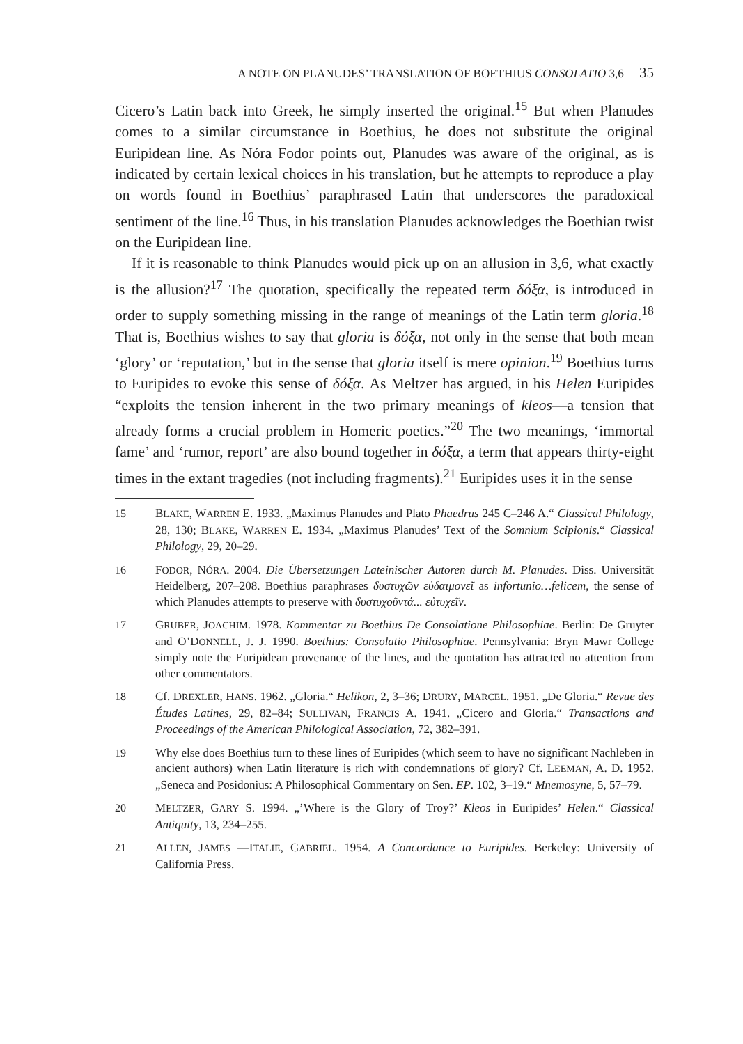A NOTE ON PLANUDES’ TRANSLATION OF BOETHIUS CONSOLATIO 3,6 35
Cicero’s Latin back into Greek, he simply inserted the original.<sup>15</sup> But when Planudes comes to a similar circumstance in Boethius, he does not substitute the original Euripidean line. As Nóra Fodor points out, Planudes was aware of the original, as is indicated by certain lexical choices in his translation, but he attempts to reproduce a play on words found in Boethius’ paraphrased Latin that underscores the paradoxical sentiment of the line.<sup>16</sup> Thus, in his translation Planudes acknowledges the Boethian twist on the Euripidean line.
If it is reasonable to think Planudes would pick up on an allusion in 3,6, what exactly is the allusion?<sup>17</sup> The quotation, specifically the repeated term δόξα, is introduced in order to supply something missing in the range of meanings of the Latin term gloria.<sup>18</sup> That is, Boethius wishes to say that gloria is δόξα, not only in the sense that both mean ‘glory’ or ‘reputation,’ but in the sense that gloria itself is mere opinion.<sup>19</sup> Boethius turns to Euripides to evoke this sense of δόξα. As Meltzer has argued, in his Helen Euripides “exploits the tension inherent in the two primary meanings of kleos—a tension that already forms a crucial problem in Homeric poetics.”<sup>20</sup> The two meanings, ‘immortal fame’ and ‘rumor, report’ are also bound together in δόξα, a term that appears thirty-eight times in the extant tragedies (not including fragments).<sup>21</sup> Euripides uses it in the sense
15 BLAKE, WARREN E. 1933. „Maximus Planudes and Plato Phaedrus 245 C–246 A.“ Classical Philology, 28, 130; BLAKE, WARREN E. 1934. „Maximus Planudes’ Text of the Somnium Scipionis.“ Classical Philology, 29, 20–29.
16 FODOR, NÓRA. 2004. Die Übersetzungen Lateinischer Autoren durch M. Planudes. Diss. Universität Heidelberg, 207–208. Boethius paraphrases δυστυχῶν εὐδαιμονεῖ as infortunio…felicem, the sense of which Planudes attempts to preserve with δυστυχοῦντά... εὐτυχεῖν.
17 GRUBER, JOACHIM. 1978. Kommentar zu Boethius De Consolatione Philosophiae. Berlin: De Gruyter and O’DONNELL, J. J. 1990. Boethius: Consolatio Philosophiae. Pennsylvania: Bryn Mawr College simply note the Euripidean provenance of the lines, and the quotation has attracted no attention from other commentators.
18 Cf. DREXLER, HANS. 1962. „Gloria.“ Helikon, 2, 3–36; DRURY, MARCEL. 1951. „De Gloria.“ Revue des Études Latines, 29, 82–84; SULLIVAN, FRANCIS A. 1941. „Cicero and Gloria.“ Transactions and Proceedings of the American Philological Association, 72, 382–391.
19 Why else does Boethius turn to these lines of Euripides (which seem to have no significant Nachleben in ancient authors) when Latin literature is rich with condemnations of glory? Cf. LEEMAN, A. D. 1952. „Seneca and Posidonius: A Philosophical Commentary on Sen. EP. 102, 3–19.“ Mnemosyne, 5, 57–79.
20 MELTZER, GARY S. 1994. „’Where is the Glory of Troy?’ Kleos in Euripides’ Helen.“ Classical Antiquity, 13, 234–255.
21 ALLEN, JAMES —ITALIE, GABRIEL. 1954. A Concordance to Euripides. Berkeley: University of California Press.